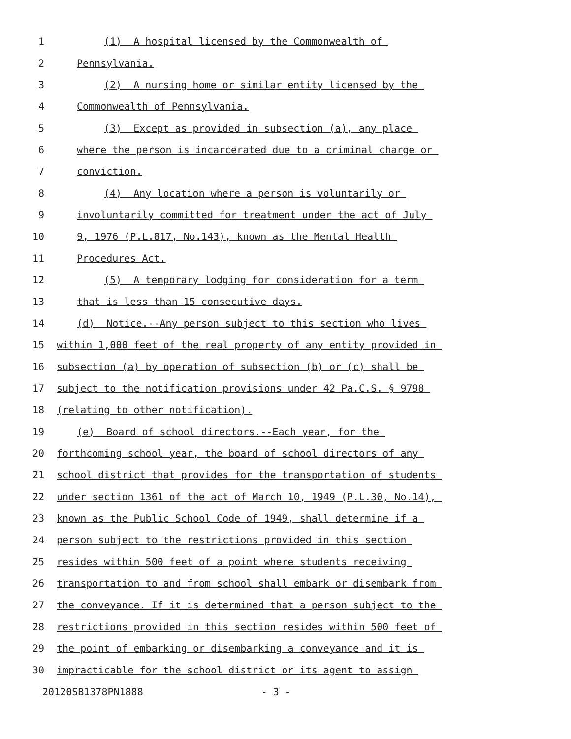1 (1) A hospital licensed by the Commonwealth of
2 Pennsylvania.
3 (2) A nursing home or similar entity licensed by the
4 Commonwealth of Pennsylvania.
5 (3) Except as provided in subsection (a), any place
6 where the person is incarcerated due to a criminal charge or
7 conviction.
8 (4) Any location where a person is voluntarily or
9 involuntarily committed for treatment under the act of July
10 9, 1976 (P.L.817, No.143), known as the Mental Health
11 Procedures Act.
12 (5) A temporary lodging for consideration for a term
13 that is less than 15 consecutive days.
14 (d) Notice.--Any person subject to this section who lives
15 within 1,000 feet of the real property of any entity provided in
16 subsection (a) by operation of subsection (b) or (c) shall be
17 subject to the notification provisions under 42 Pa.C.S. § 9798
18 (relating to other notification).
19 (e) Board of school directors.--Each year, for the
20 forthcoming school year, the board of school directors of any
21 school district that provides for the transportation of students
22 under section 1361 of the act of March 10, 1949 (P.L.30, No.14),
23 known as the Public School Code of 1949, shall determine if a
24 person subject to the restrictions provided in this section
25 resides within 500 feet of a point where students receiving
26 transportation to and from school shall embark or disembark from
27 the conveyance. If it is determined that a person subject to the
28 restrictions provided in this section resides within 500 feet of
29 the point of embarking or disembarking a conveyance and it is
30 impracticable for the school district or its agent to assign
20120SB1378PN1888 - 3 -